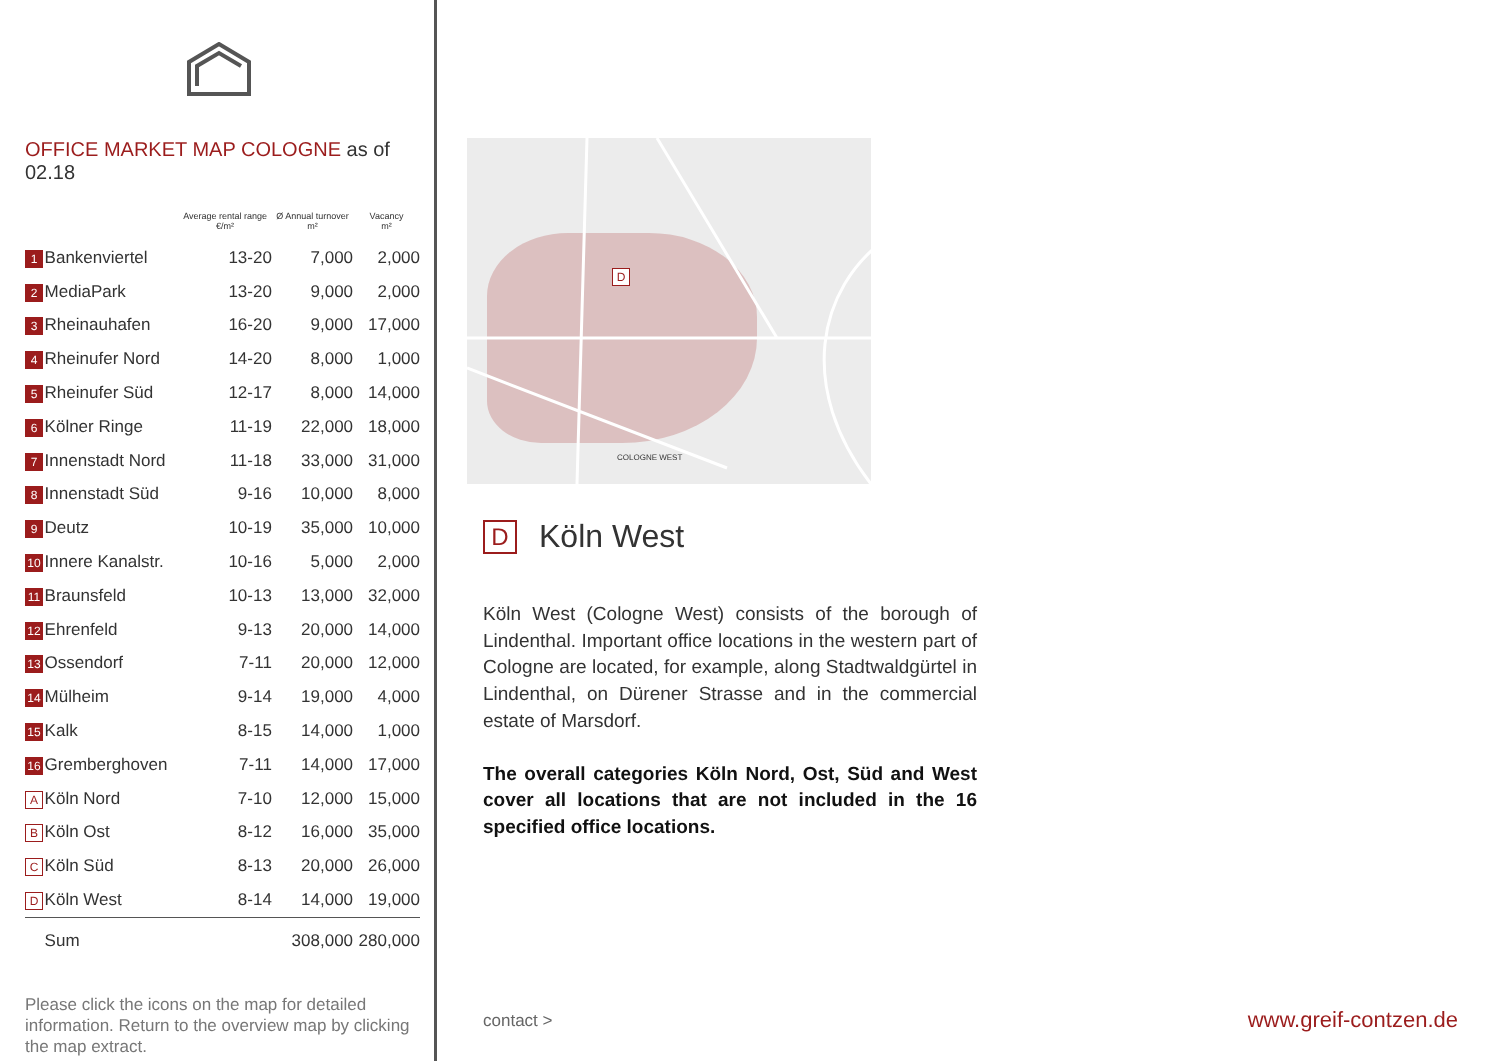OFFICE MARKET MAP COLOGNE as of 02.18
| | | Average rental range €/m² | Ø Annual turnover m² | Vacancy m² |
| --- | --- | --- | --- | --- |
| 1 | Bankenviertel | 13-20 | 7,000 | 2,000 |
| 2 | MediaPark | 13-20 | 9,000 | 2,000 |
| 3 | Rheinauhafen | 16-20 | 9,000 | 17,000 |
| 4 | Rheinufer Nord | 14-20 | 8,000 | 1,000 |
| 5 | Rheinufer Süd | 12-17 | 8,000 | 14,000 |
| 6 | Kölner Ringe | 11-19 | 22,000 | 18,000 |
| 7 | Innenstadt Nord | 11-18 | 33,000 | 31,000 |
| 8 | Innenstadt Süd | 9-16 | 10,000 | 8,000 |
| 9 | Deutz | 10-19 | 35,000 | 10,000 |
| 10 | Innere Kanalstr. | 10-16 | 5,000 | 2,000 |
| 11 | Braunsfeld | 10-13 | 13,000 | 32,000 |
| 12 | Ehrenfeld | 9-13 | 20,000 | 14,000 |
| 13 | Ossendorf | 7-11 | 20,000 | 12,000 |
| 14 | Mülheim | 9-14 | 19,000 | 4,000 |
| 15 | Kalk | 8-15 | 14,000 | 1,000 |
| 16 | Gremberghoven | 7-11 | 14,000 | 17,000 |
| A | Köln Nord | 7-10 | 12,000 | 15,000 |
| B | Köln Ost | 8-12 | 16,000 | 35,000 |
| C | Köln Süd | 8-13 | 20,000 | 26,000 |
| D | Köln West | 8-14 | 14,000 | 19,000 |
| | Sum | | 308,000 | 280,000 |
Please click the icons on the map for detailed information. Return to the overview map by clicking the map extract.
D
COLOGNE WEST
D Köln West
Köln West (Cologne West) consists of the borough of Lindenthal. Important office locations in the western part of Cologne are located, for example, along Stadtwaldgürtel in Lindenthal, on Dürener Strasse and in the commercial estate of Marsdorf.
The overall categories Köln Nord, Ost, Süd and West cover all locations that are not included in the 16 specified office locations.
contact > www.greif-contzen.de